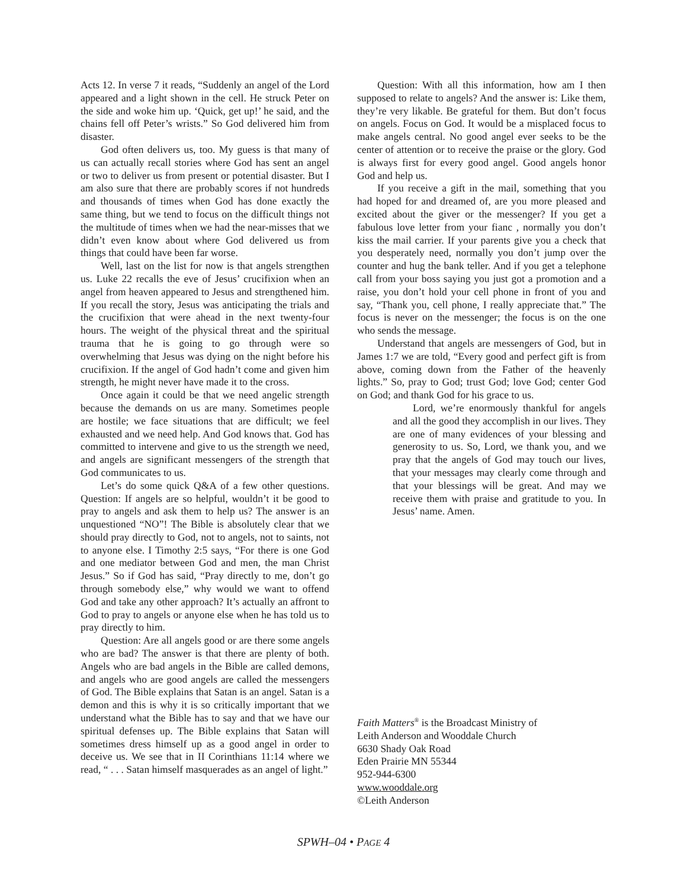Acts 12. In verse 7 it reads, “Suddenly an angel of the Lord appeared and a light shown in the cell. He struck Peter on the side and woke him up. ‘Quick, get up!’ he said, and the chains fell off Peter’s wrists.” So God delivered him from disaster.
God often delivers us, too. My guess is that many of us can actually recall stories where God has sent an angel or two to deliver us from present or potential disaster. But I am also sure that there are probably scores if not hundreds and thousands of times when God has done exactly the same thing, but we tend to focus on the difficult things not the multitude of times when we had the near-misses that we didn’t even know about where God delivered us from things that could have been far worse.
Well, last on the list for now is that angels strengthen us. Luke 22 recalls the eve of Jesus’ crucifixion when an angel from heaven appeared to Jesus and strengthened him. If you recall the story, Jesus was anticipating the trials and the crucifixion that were ahead in the next twenty-four hours. The weight of the physical threat and the spiritual trauma that he is going to go through were so overwhelming that Jesus was dying on the night before his crucifixion. If the angel of God hadn’t come and given him strength, he might never have made it to the cross.
Once again it could be that we need angelic strength because the demands on us are many. Sometimes people are hostile; we face situations that are difficult; we feel exhausted and we need help. And God knows that. God has committed to intervene and give to us the strength we need, and angels are significant messengers of the strength that God communicates to us.
Let’s do some quick Q&A of a few other questions. Question: If angels are so helpful, wouldn’t it be good to pray to angels and ask them to help us? The answer is an unquestioned “NO”! The Bible is absolutely clear that we should pray directly to God, not to angels, not to saints, not to anyone else. I Timothy 2:5 says, “For there is one God and one mediator between God and men, the man Christ Jesus.” So if God has said, “Pray directly to me, don’t go through somebody else,” why would we want to offend God and take any other approach? It’s actually an affront to God to pray to angels or anyone else when he has told us to pray directly to him.
Question: Are all angels good or are there some angels who are bad? The answer is that there are plenty of both. Angels who are bad angels in the Bible are called demons, and angels who are good angels are called the messengers of God. The Bible explains that Satan is an angel. Satan is a demon and this is why it is so critically important that we understand what the Bible has to say and that we have our spiritual defenses up. The Bible explains that Satan will sometimes dress himself up as a good angel in order to deceive us. We see that in II Corinthians 11:14 where we read, “ . . . Satan himself masquerades as an angel of light.”
Question: With all this information, how am I then supposed to relate to angels? And the answer is: Like them, they’re very likable. Be grateful for them. But don’t focus on angels. Focus on God. It would be a misplaced focus to make angels central. No good angel ever seeks to be the center of attention or to receive the praise or the glory. God is always first for every good angel. Good angels honor God and help us.
If you receive a gift in the mail, something that you had hoped for and dreamed of, are you more pleased and excited about the giver or the messenger? If you get a fabulous love letter from your fianc , normally you don’t kiss the mail carrier. If your parents give you a check that you desperately need, normally you don’t jump over the counter and hug the bank teller. And if you get a telephone call from your boss saying you just got a promotion and a raise, you don’t hold your cell phone in front of you and say, “Thank you, cell phone, I really appreciate that.” The focus is never on the messenger; the focus is on the one who sends the message.
Understand that angels are messengers of God, but in James 1:7 we are told, “Every good and perfect gift is from above, coming down from the Father of the heavenly lights.” So, pray to God; trust God; love God; center God on God; and thank God for his grace to us.
Lord, we’re enormously thankful for angels and all the good they accomplish in our lives. They are one of many evidences of your blessing and generosity to us. So, Lord, we thank you, and we pray that the angels of God may touch our lives, that your messages may clearly come through and that your blessings will be great. And may we receive them with praise and gratitude to you. In Jesus’ name. Amen.
Faith Matters<sup>®</sup> is the Broadcast Ministry of
Leith Anderson and Wooddale Church
6630 Shady Oak Road
Eden Prairie MN 55344
952-944-6300
www.wooddale.org
©Leith Anderson
SPWH–04 • PAGE 4